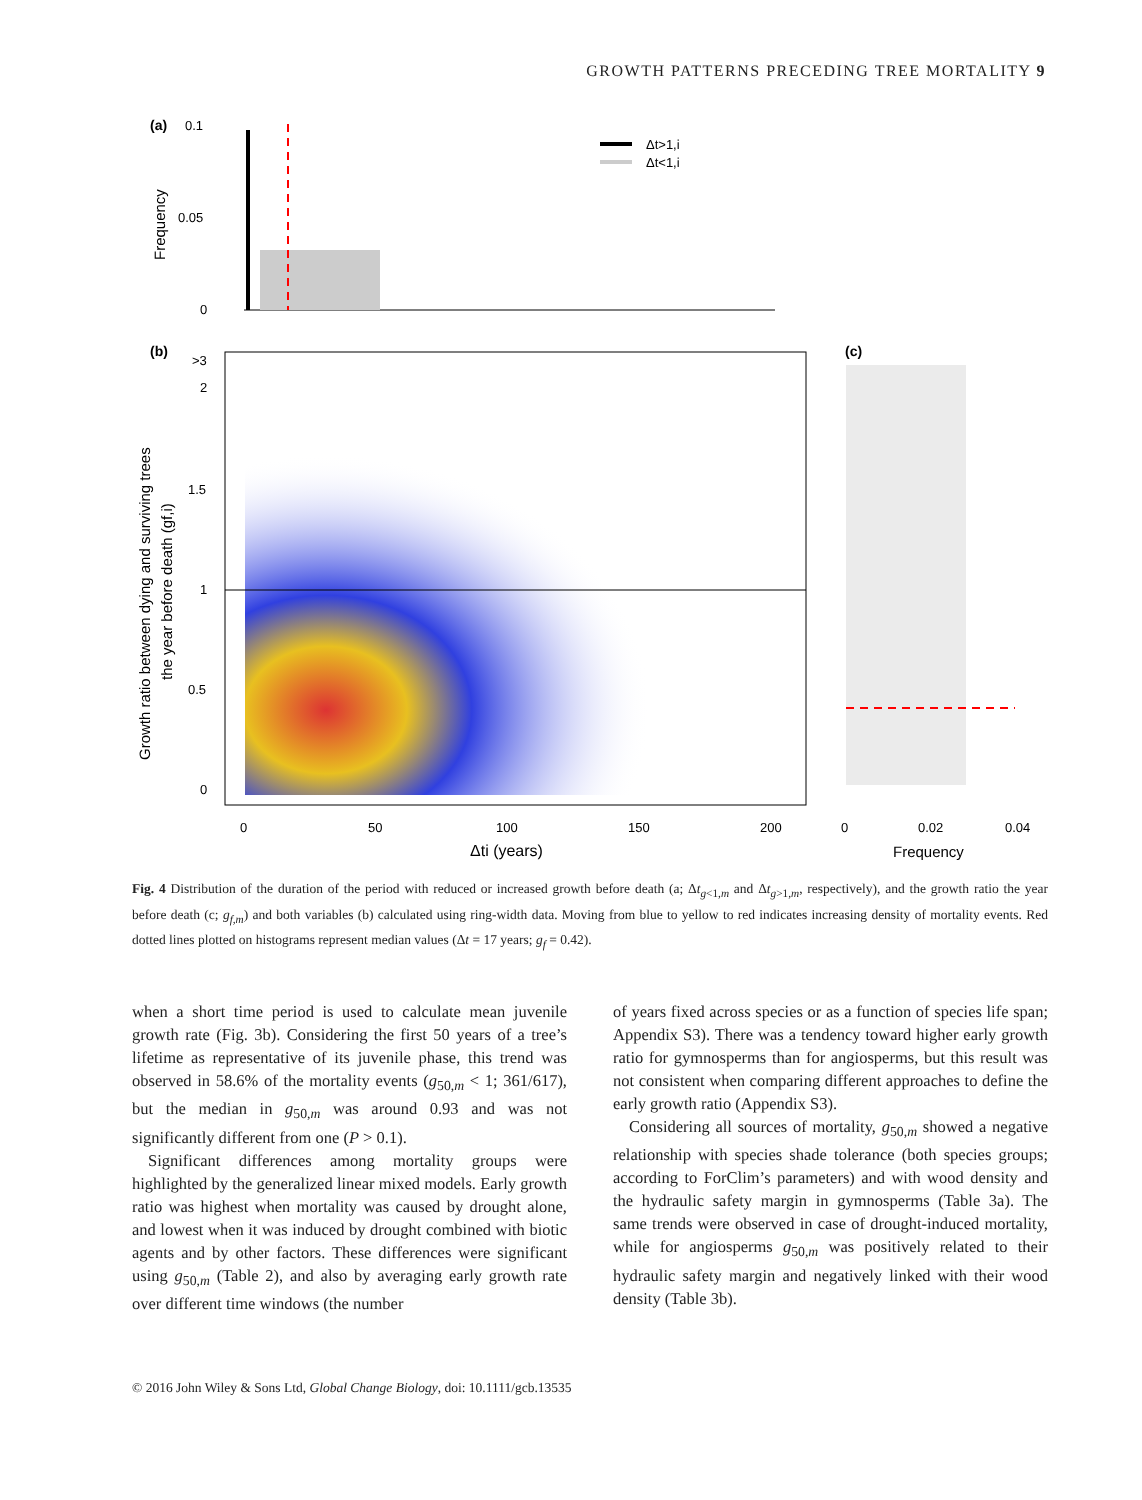GROWTH PATTERNS PRECEDING TREE MORTALITY 9
(a)
0.1
0.05
0
Frequency
Δt>1,i
Δt<1,i
(b)
(c)
>3
2
1.5
1
0.5
0
Growth ratio between dying and surviving trees
the year before death (gf,i)
0
50
100
150
200
Δti (years)
0
0.02
0.04
Frequency
Fig. 4 Distribution of the duration of the period with reduced or increased growth before death (a; Δt<sub>g<1,m</sub> and Δt<sub>g>1,m</sub>, respectively), and the growth ratio the year before death (c; g<sub>f,m</sub>) and both variables (b) calculated using ring-width data. Moving from blue to yellow to red indicates increasing density of mortality events. Red dotted lines plotted on histograms represent median values (Δt = 17 years; g<sub>f</sub> = 0.42).
when a short time period is used to calculate mean juvenile growth rate (Fig. 3b). Considering the first 50 years of a tree’s lifetime as representative of its juvenile phase, this trend was observed in 58.6% of the mortality events (g<sub>50,m</sub> < 1; 361/617), but the median in g<sub>50,m</sub> was around 0.93 and was not significantly different from one (P > 0.1).
Significant differences among mortality groups were highlighted by the generalized linear mixed models. Early growth ratio was highest when mortality was caused by drought alone, and lowest when it was induced by drought combined with biotic agents and by other factors. These differences were significant using g<sub>50,m</sub> (Table 2), and also by averaging early growth rate over different time windows (the number
of years fixed across species or as a function of species life span; Appendix S3). There was a tendency toward higher early growth ratio for gymnosperms than for angiosperms, but this result was not consistent when comparing different approaches to define the early growth ratio (Appendix S3).
Considering all sources of mortality, g<sub>50,m</sub> showed a negative relationship with species shade tolerance (both species groups; according to ForClim’s parameters) and with wood density and the hydraulic safety margin in gymnosperms (Table 3a). The same trends were observed in case of drought-induced mortality, while for angiosperms g<sub>50,m</sub> was positively related to their hydraulic safety margin and negatively linked with their wood density (Table 3b).
© 2016 John Wiley & Sons Ltd, Global Change Biology, doi: 10.1111/gcb.13535